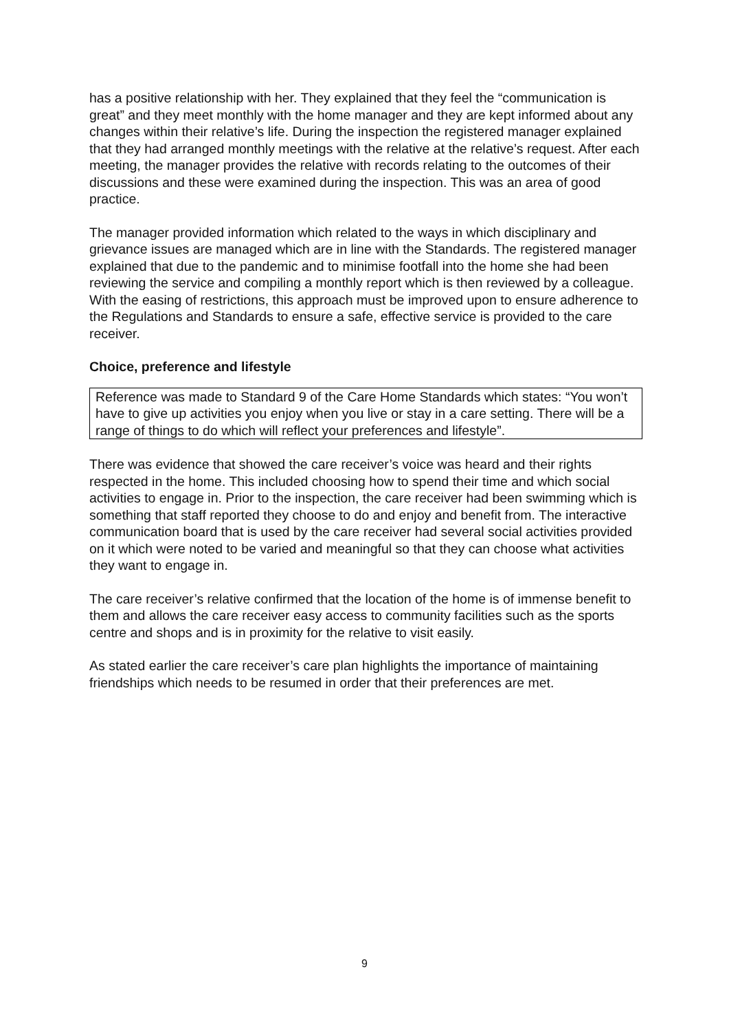has a positive relationship with her. They explained that they feel the “communication is great” and they meet monthly with the home manager and they are kept informed about any changes within their relative’s life. During the inspection the registered manager explained that they had arranged monthly meetings with the relative at the relative’s request. After each meeting, the manager provides the relative with records relating to the outcomes of their discussions and these were examined during the inspection. This was an area of good practice.
The manager provided information which related to the ways in which disciplinary and grievance issues are managed which are in line with the Standards. The registered manager explained that due to the pandemic and to minimise footfall into the home she had been reviewing the service and compiling a monthly report which is then reviewed by a colleague. With the easing of restrictions, this approach must be improved upon to ensure adherence to the Regulations and Standards to ensure a safe, effective service is provided to the care receiver.
Choice, preference and lifestyle
Reference was made to Standard 9 of the Care Home Standards which states: “You won’t have to give up activities you enjoy when you live or stay in a care setting. There will be a range of things to do which will reflect your preferences and lifestyle”.
There was evidence that showed the care receiver’s voice was heard and their rights respected in the home. This included choosing how to spend their time and which social activities to engage in. Prior to the inspection, the care receiver had been swimming which is something that staff reported they choose to do and enjoy and benefit from. The interactive communication board that is used by the care receiver had several social activities provided on it which were noted to be varied and meaningful so that they can choose what activities they want to engage in.
The care receiver’s relative confirmed that the location of the home is of immense benefit to them and allows the care receiver easy access to community facilities such as the sports centre and shops and is in proximity for the relative to visit easily.
As stated earlier the care receiver’s care plan highlights the importance of maintaining friendships which needs to be resumed in order that their preferences are met.
9